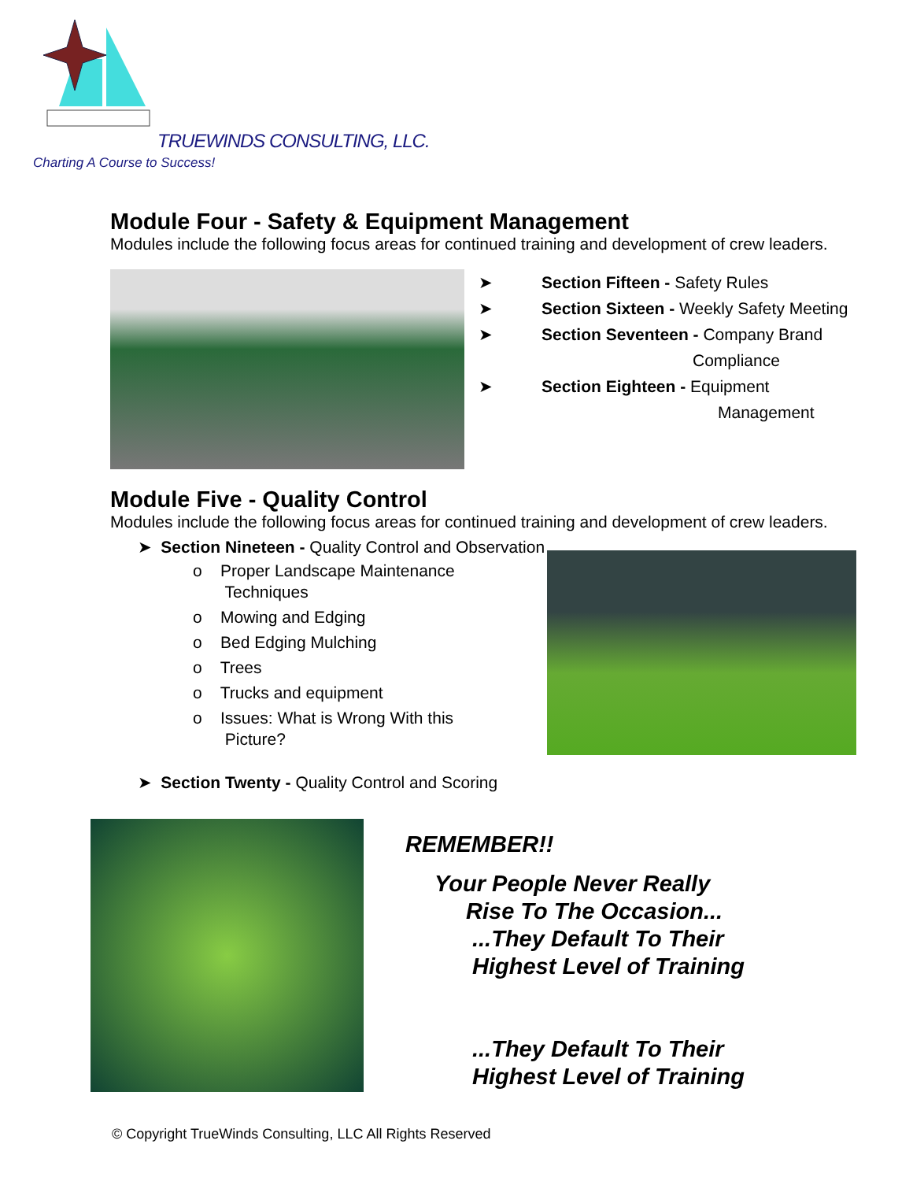TRUEWINDS CONSULTING, LLC.
Charting A Course to Success!
Module Four - Safety & Equipment Management
Modules include the following focus areas for continued training and development of crew leaders.
➤ Section Fifteen - Safety Rules
➤ Section Sixteen - Weekly Safety Meeting
➤ Section Seventeen - Company Brand
Compliance
➤ Section Eighteen - Equipment
Management
Module Five - Quality Control
Modules include the following focus areas for continued training and development of crew leaders.
➤ Section Nineteen - Quality Control and Observation
o Proper Landscape Maintenance
Techniques
o Mowing and Edging
o Bed Edging Mulching
o Trees
o Trucks and equipment
o Issues: What is Wrong With this
Picture?
➤ Section Twenty - Quality Control and Scoring
REMEMBER!!
Your People Never Really
Rise To The Occasion...
...They Default To Their
Highest Level of Training
...They Default To Their
Highest Level of Training
© Copyright TrueWinds Consulting, LLC All Rights Reserved